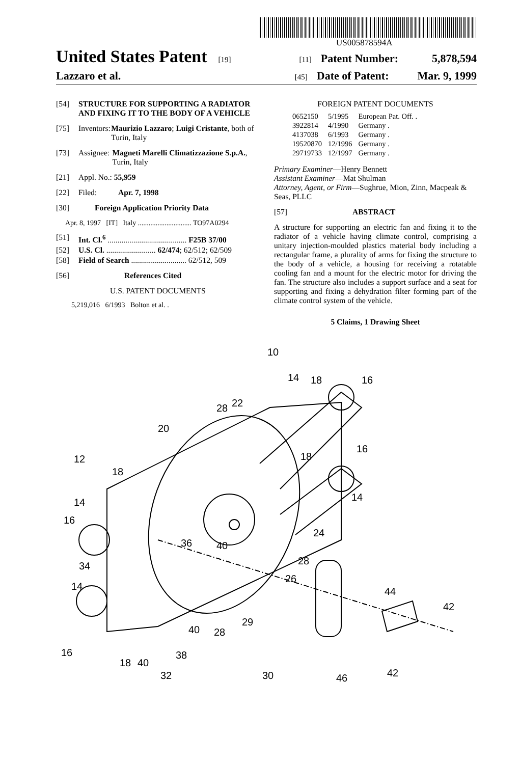US005878594A
United States Patent [19] [11] Patent Number: 5,878,594
Lazzaro et al. [45] Date of Patent: Mar. 9, 1999
[54] STRUCTURE FOR SUPPORTING A RADIATOR AND FIXING IT TO THE BODY OF A VEHICLE
[75] Inventors: Maurizio Lazzaro; Luigi Cristante, both of Turin, Italy
[73] Assignee: Magneti Marelli Climatizzazione S.p.A., Turin, Italy
[21] Appl. No.: 55,959
[22] Filed: Apr. 7, 1998
[30] Foreign Application Priority Data
Apr. 8, 1997 [IT] Italy .............................. TO97A0294
[51] Int. Cl.<sup>6</sup> ........................................ F25B 37/00
[52] U.S. Cl. ......................... 62/474; 62/512; 62/509
[58] Field of Search ............................ 62/512, 509
[56] References Cited
U.S. PATENT DOCUMENTS
5,219,016 6/1993 Bolton et al. .
FOREIGN PATENT DOCUMENTS
| 0652150 | 5/1995 | European Pat. Off. . |
| 3922814 | 4/1990 | Germany . |
| 4137038 | 6/1993 | Germany . |
| 19520870 | 12/1996 | Germany . |
| 29719733 | 12/1997 | Germany . |
Primary Examiner—Henry Bennett
Assistant Examiner—Mat Shulman
Attorney, Agent, or Firm—Sughrue, Mion, Zinn, Macpeak & Seas, PLLC
[57] ABSTRACT
A structure for supporting an electric fan and fixing it to the radiator of a vehicle having climate control, comprising a unitary injection-moulded plastics material body including a rectangular frame, a plurality of arms for fixing the structure to the body of a vehicle, a housing for receiving a rotatable cooling fan and a mount for the electric motor for driving the fan. The structure also includes a support surface and a seat for supporting and fixing a dehydration filter forming part of the climate control system of the vehicle.
5 Claims, 1 Drawing Sheet
10
14 18 16
28 22
20
12
18
16
18
14
16
14
24
36 40
34 28
26
14 44
42
29
40 28
16 38
18 40
32 30 46 42